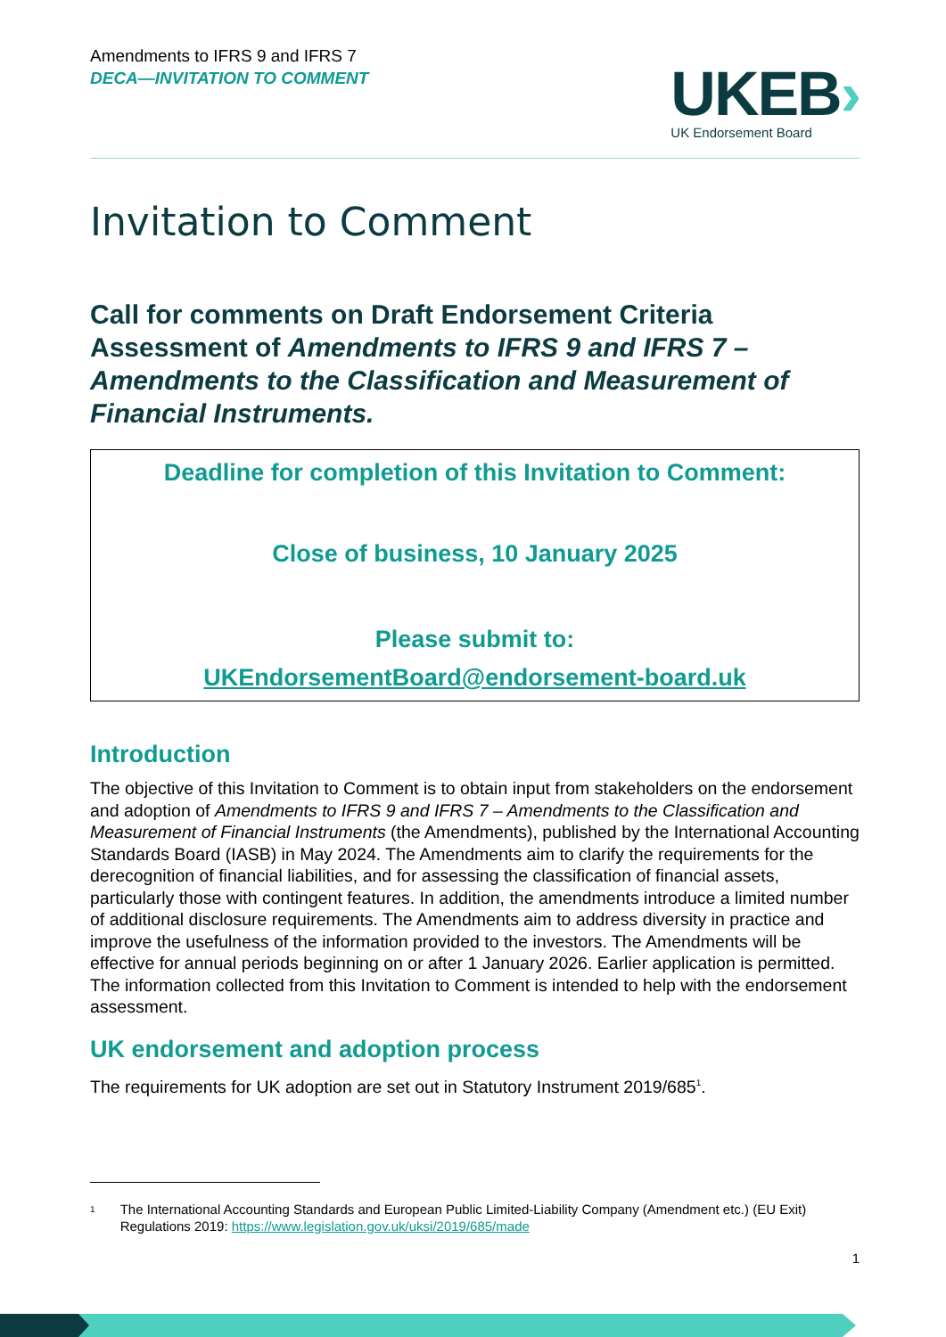Amendments to IFRS 9 and IFRS 7
DECA—INVITATION TO COMMENT
UKEB›
UK Endorsement Board
Invitation to Comment
Call for comments on Draft Endorsement Criteria Assessment of Amendments to IFRS 9 and IFRS 7 – Amendments to the Classification and Measurement of Financial Instruments.
Deadline for completion of this Invitation to Comment:
Close of business, 10 January 2025
Please submit to:
UKEndorsementBoard@endorsement-board.uk
Introduction
The objective of this Invitation to Comment is to obtain input from stakeholders on the endorsement and adoption of Amendments to IFRS 9 and IFRS 7 – Amendments to the Classification and Measurement of Financial Instruments (the Amendments), published by the International Accounting Standards Board (IASB) in May 2024. The Amendments aim to clarify the requirements for the derecognition of financial liabilities, and for assessing the classification of financial assets, particularly those with contingent features. In addition, the amendments introduce a limited number of additional disclosure requirements. The Amendments aim to address diversity in practice and improve the usefulness of the information provided to the investors. The Amendments will be effective for annual periods beginning on or after 1 January 2026. Earlier application is permitted. The information collected from this Invitation to Comment is intended to help with the endorsement assessment.
UK endorsement and adoption process
The requirements for UK adoption are set out in Statutory Instrument 2019/685<sup>1</sup>.
1 The International Accounting Standards and European Public Limited-Liability Company (Amendment etc.) (EU Exit) Regulations 2019: https://www.legislation.gov.uk/uksi/2019/685/made
1